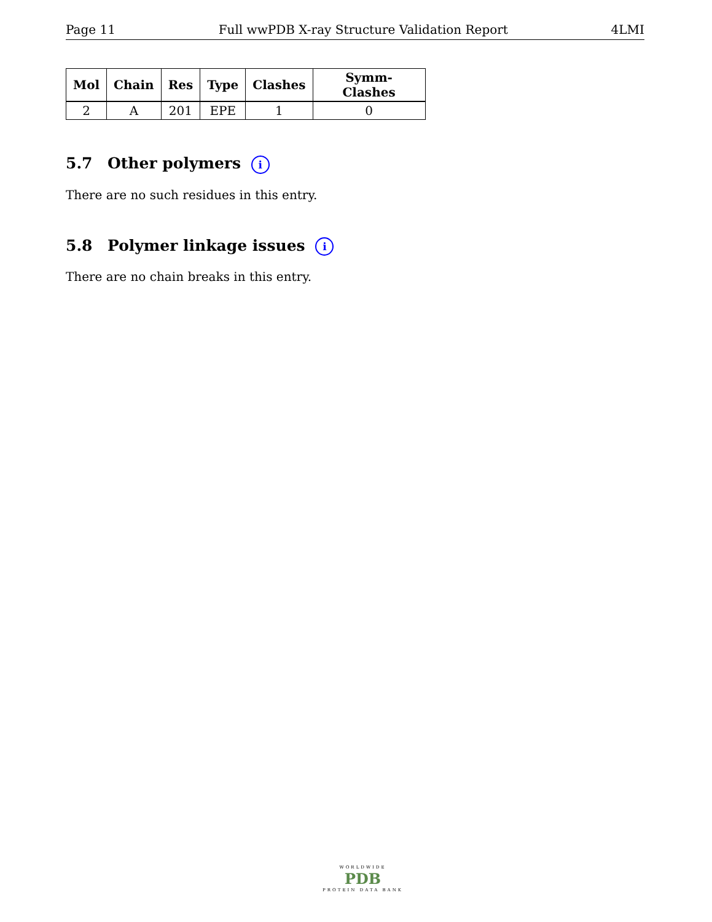Page 11 Full wwPDB X-ray Structure Validation Report 4LMI
| Mol | Chain | Res | Type | Clashes | Symm-Clashes |
| --- | --- | --- | --- | --- | --- |
| 2 | A | 201 | EPE | 1 | 0 |
5.7 Other polymers i
There are no such residues in this entry.
5.8 Polymer linkage issues i
There are no chain breaks in this entry.
WORLDWIDE
PDB
PROTEIN DATA BANK